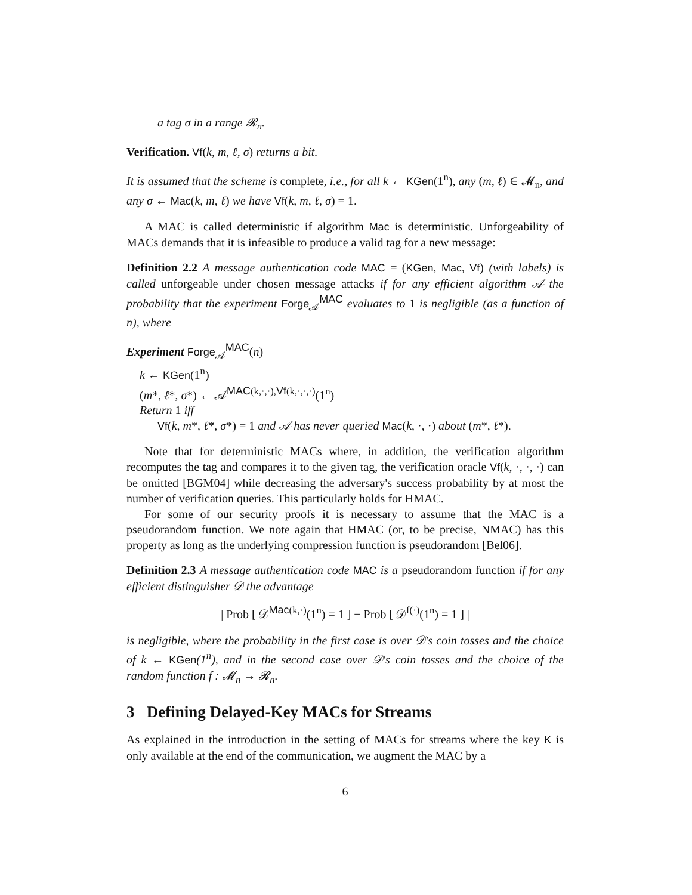a tag σ in a range 𝓡<sub>n</sub>.
Verification. Vf(k, m, ℓ, σ) returns a bit.
It is assumed that the scheme is complete, i.e., for all k ← KGen(1<sup>n</sup>), any (m, ℓ) ∈ 𝓜<sub>n</sub>, and any σ ← Mac(k, m, ℓ) we have Vf(k, m, ℓ, σ) = 1.
A MAC is called deterministic if algorithm Mac is deterministic. Unforgeability of MACs demands that it is infeasible to produce a valid tag for a new message:
Definition 2.2 A message authentication code MAC = (KGen, Mac, Vf) (with labels) is called unforgeable under chosen message attacks if for any efficient algorithm 𝒜 the probability that the experiment Forge<sub>𝒜</sub><sup>MAC</sup> evaluates to 1 is negligible (as a function of n), where
Experiment Forge<sub>𝒜</sub><sup>MAC</sup>(n)
k ← KGen(1<sup>n</sup>)
(m*, ℓ*, σ*) ← 𝒜<sup>MAC(k,·,·),Vf(k,·,·,·)</sup>(1<sup>n</sup>)
Return 1 iff
Vf(k, m*, ℓ*, σ*) = 1 and 𝒜 has never queried Mac(k, ·, ·) about (m*, ℓ*).
Note that for deterministic MACs where, in addition, the verification algorithm recomputes the tag and compares it to the given tag, the verification oracle Vf(k, ·, ·, ·) can be omitted [BGM04] while decreasing the adversary's success probability by at most the number of verification queries. This particularly holds for HMAC.
For some of our security proofs it is necessary to assume that the MAC is a pseudorandom function. We note again that HMAC (or, to be precise, NMAC) has this property as long as the underlying compression function is pseudorandom [Bel06].
Definition 2.3 A message authentication code MAC is a pseudorandom function if for any efficient distinguisher 𝒟 the advantage
| Prob [ 𝒟<sup>Mac(k,·)</sup>(1<sup>n</sup>) = 1 ] − Prob [ 𝒟<sup>f(·)</sup>(1<sup>n</sup>) = 1 ] |
is negligible, where the probability in the first case is over 𝒟's coin tosses and the choice of k ← KGen(1<sup>n</sup>), and in the second case over 𝒟's coin tosses and the choice of the random function f : 𝓜<sub>n</sub> → 𝓡<sub>n</sub>.
3 Defining Delayed-Key MACs for Streams
As explained in the introduction in the setting of MACs for streams where the key K is only available at the end of the communication, we augment the MAC by a
6